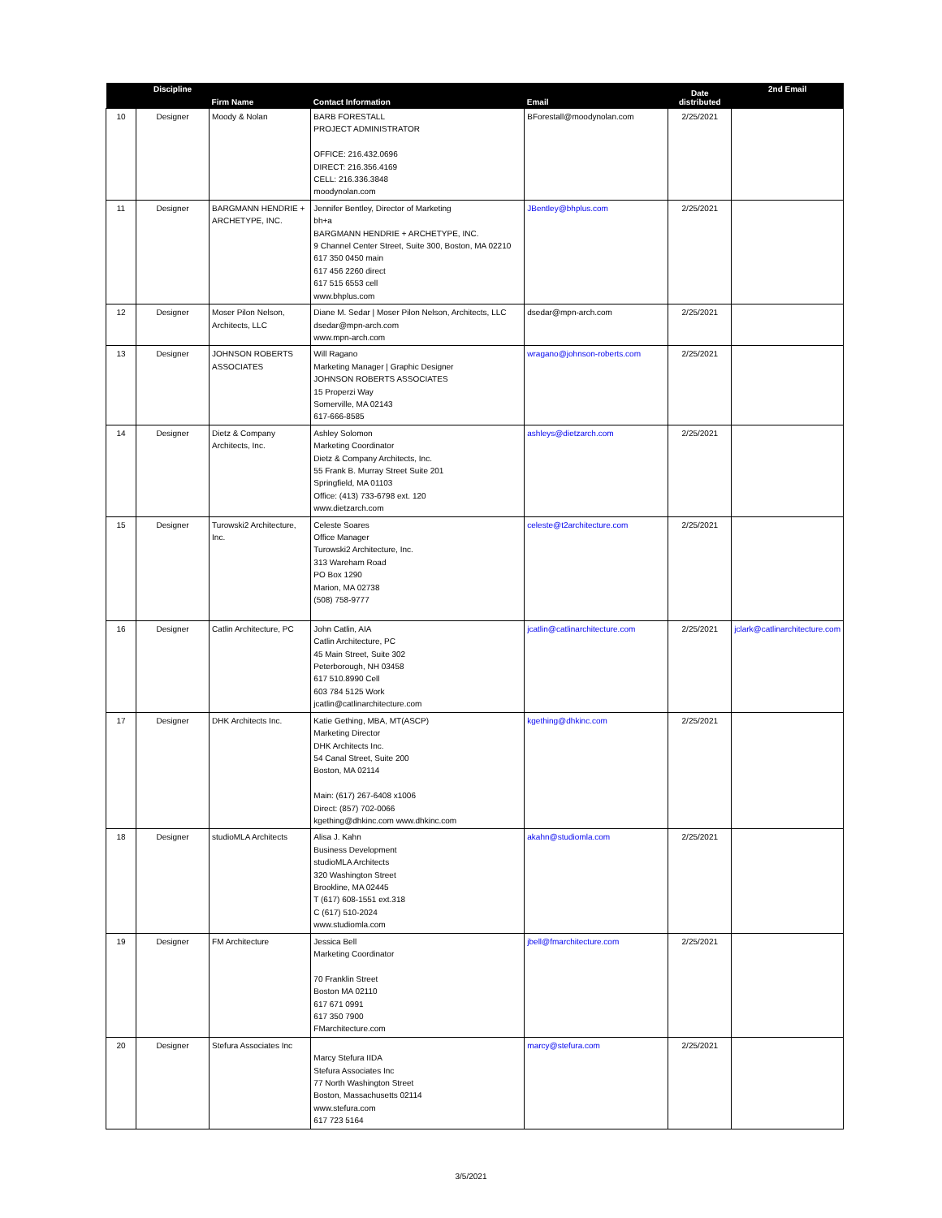| | Discipline | Firm Name | Contact Information | Email | Date distributed | 2nd Email |
| --- | --- | --- | --- | --- | --- | --- |
| 10 | Designer | Moody & Nolan | BARB FORESTALL PROJECT ADMINISTRATOR OFFICE: 216.432.0696 DIRECT: 216.356.4169 CELL: 216.336.3848 moodynolan.com | BForestall@moodynolan.com | 2/25/2021 | |
| 11 | Designer | BARGMANN HENDRIE + ARCHETYPE, INC. | Jennifer Bentley, Director of Marketing bh+a BARGMANN HENDRIE + ARCHETYPE, INC. 9 Channel Center Street, Suite 300, Boston, MA 02210 617 350 0450 main 617 456 2260 direct 617 515 6553 cell www.bhplus.com | JBentley@bhplus.com | 2/25/2021 | |
| 12 | Designer | Moser Pilon Nelson, Architects, LLC | Diane M. Sedar / Moser Pilon Nelson, Architects, LLC dsedar@mpn-arch.com www.mpn-arch.com | dsedar@mpn-arch.com | 2/25/2021 | |
| 13 | Designer | JOHNSON ROBERTS ASSOCIATES | Will Ragano Marketing Manager / Graphic Designer JOHNSON ROBERTS ASSOCIATES 15 Properzi Way Somerville, MA 02143 617-666-8585 | wragano@johnson-roberts.com | 2/25/2021 | |
| 14 | Designer | Dietz & Company Architects, Inc. | Ashley Solomon Marketing Coordinator Dietz & Company Architects, Inc. 55 Frank B. Murray Street Suite 201 Springfield, MA 01103 Office: (413) 733-6798 ext. 120 www.dietzarch.com | ashleys@dietzarch.com | 2/25/2021 | |
| 15 | Designer | Turowski2 Architecture, Inc. | Celeste Soares Office Manager Turowski2 Architecture, Inc. 313 Wareham Road PO Box 1290 Marion, MA 02738 (508) 758-9777 | celeste@t2architecture.com | 2/25/2021 | |
| 16 | Designer | Catlin Architecture, PC | John Catlin, AIA Catlin Architecture, PC 45 Main Street, Suite 302 Peterborough, NH 03458 617 510.8990 Cell 603 784 5125 Work jcatlin@catlinarchitecture.com | jcatlin@catlinarchitecture.com | 2/25/2021 | jclark@catlinarchitecture.com |
| 17 | Designer | DHK Architects Inc. | Katie Gething, MBA, MT(ASCP) Marketing Director DHK Architects Inc. 54 Canal Street, Suite 200 Boston, MA 02114 Main: (617) 267-6408 x1006 Direct: (857) 702-0066 kgething@dhkinc.com www.dhkinc.com | kgething@dhkinc.com | 2/25/2021 | |
| 18 | Designer | studioMLA Architects | Alisa J. Kahn Business Development studioMLA Architects 320 Washington Street Brookline, MA 02445 T (617) 608-1551 ext.318 C (617) 510-2024 www.studiomla.com | akahn@studiomla.com | 2/25/2021 | |
| 19 | Designer | FM Architecture | Jessica Bell Marketing Coordinator 70 Franklin Street Boston MA 02110 617 671 0991 617 350 7900 FMarchitecture.com | jbell@fmarchitecture.com | 2/25/2021 | |
| 20 | Designer | Stefura Associates Inc | Marcy Stefura IIDA Stefura Associates Inc 77 North Washington Street Boston, Massachusetts 02114 www.stefura.com 617 723 5164 | marcy@stefura.com | 2/25/2021 | |
3/5/2021